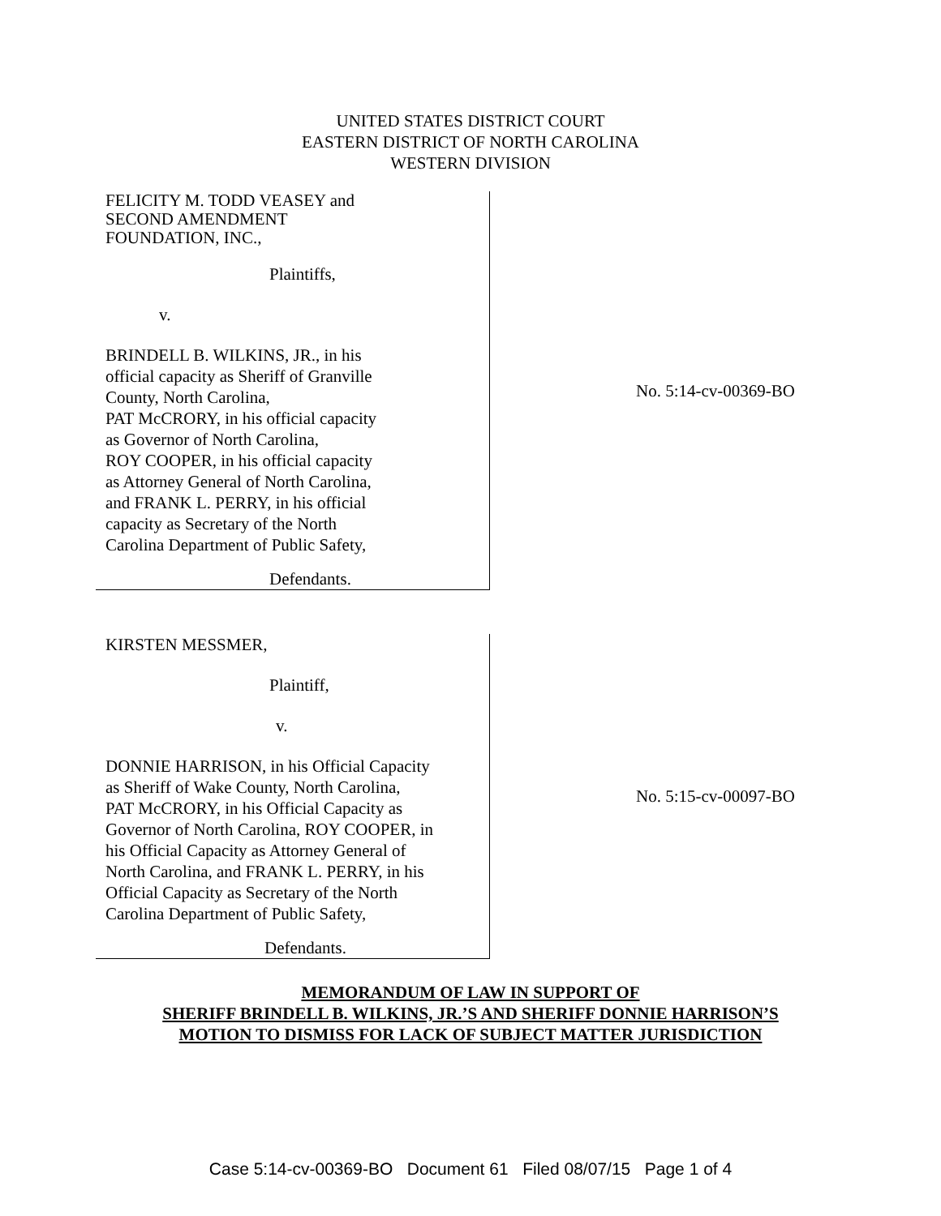UNITED STATES DISTRICT COURT
EASTERN DISTRICT OF NORTH CAROLINA
WESTERN DIVISION
FELICITY M. TODD VEASEY and
SECOND AMENDMENT
FOUNDATION, INC.,
Plaintiffs,
v.
BRINDELL B. WILKINS, JR., in his
official capacity as Sheriff of Granville
County, North Carolina,
PAT McCRORY, in his official capacity
as Governor of North Carolina,
ROY COOPER, in his official capacity
as Attorney General of North Carolina,
and FRANK L. PERRY, in his official
capacity as Secretary of the North
Carolina Department of Public Safety,
Defendants.
No. 5:14-cv-00369-BO
KIRSTEN MESSMER,
Plaintiff,
v.
DONNIE HARRISON, in his Official Capacity
as Sheriff of Wake County, North Carolina,
PAT McCRORY, in his Official Capacity as
Governor of North Carolina, ROY COOPER, in
his Official Capacity as Attorney General of
North Carolina, and FRANK L. PERRY, in his
Official Capacity as Secretary of the North
Carolina Department of Public Safety,
Defendants.
No. 5:15-cv-00097-BO
MEMORANDUM OF LAW IN SUPPORT OF
SHERIFF BRINDELL B. WILKINS, JR.’S AND SHERIFF DONNIE HARRISON’S
MOTION TO DISMISS FOR LACK OF SUBJECT MATTER JURISDICTION
Case 5:14-cv-00369-BO Document 61 Filed 08/07/15 Page 1 of 4